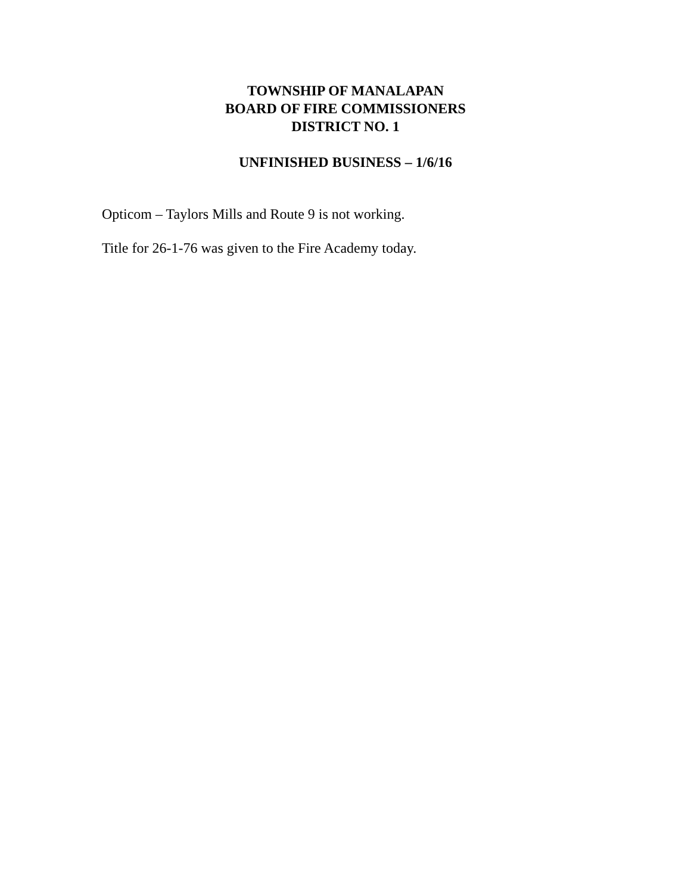TOWNSHIP OF MANALAPAN
BOARD OF FIRE COMMISSIONERS
DISTRICT NO. 1
UNFINISHED BUSINESS – 1/6/16
Opticom – Taylors Mills and Route 9 is not working.
Title for 26-1-76 was given to the Fire Academy today.